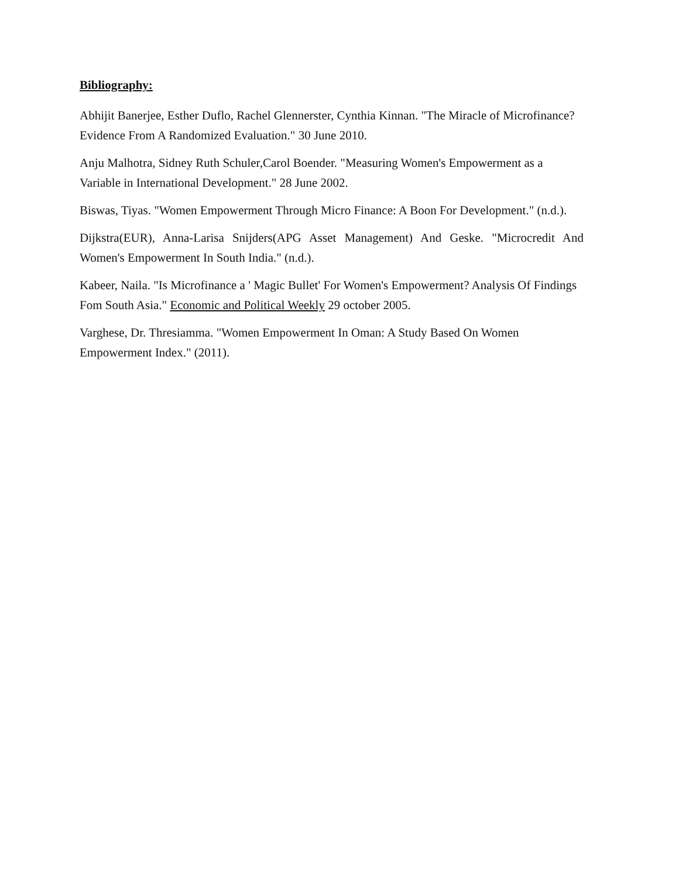Bibliography:
Abhijit Banerjee, Esther Duflo, Rachel Glennerster, Cynthia Kinnan. "The Miracle of Microfinance? Evidence From A Randomized Evaluation." 30 June 2010.
Anju Malhotra, Sidney Ruth Schuler,Carol Boender. "Measuring Women's Empowerment as a Variable in International Development." 28 June 2002.
Biswas, Tiyas. "Women Empowerment Through Micro Finance: A Boon For Development." (n.d.).
Dijkstra(EUR), Anna-Larisa Snijders(APG Asset Management) And Geske. "Microcredit And Women's Empowerment In South India." (n.d.).
Kabeer, Naila. "Is Microfinance a ' Magic Bullet' For Women's Empowerment? Analysis Of Findings Fom South Asia." Economic and Political Weekly 29 october 2005.
Varghese, Dr. Thresiamma. "Women Empowerment In Oman: A Study Based On Women Empowerment Index." (2011).